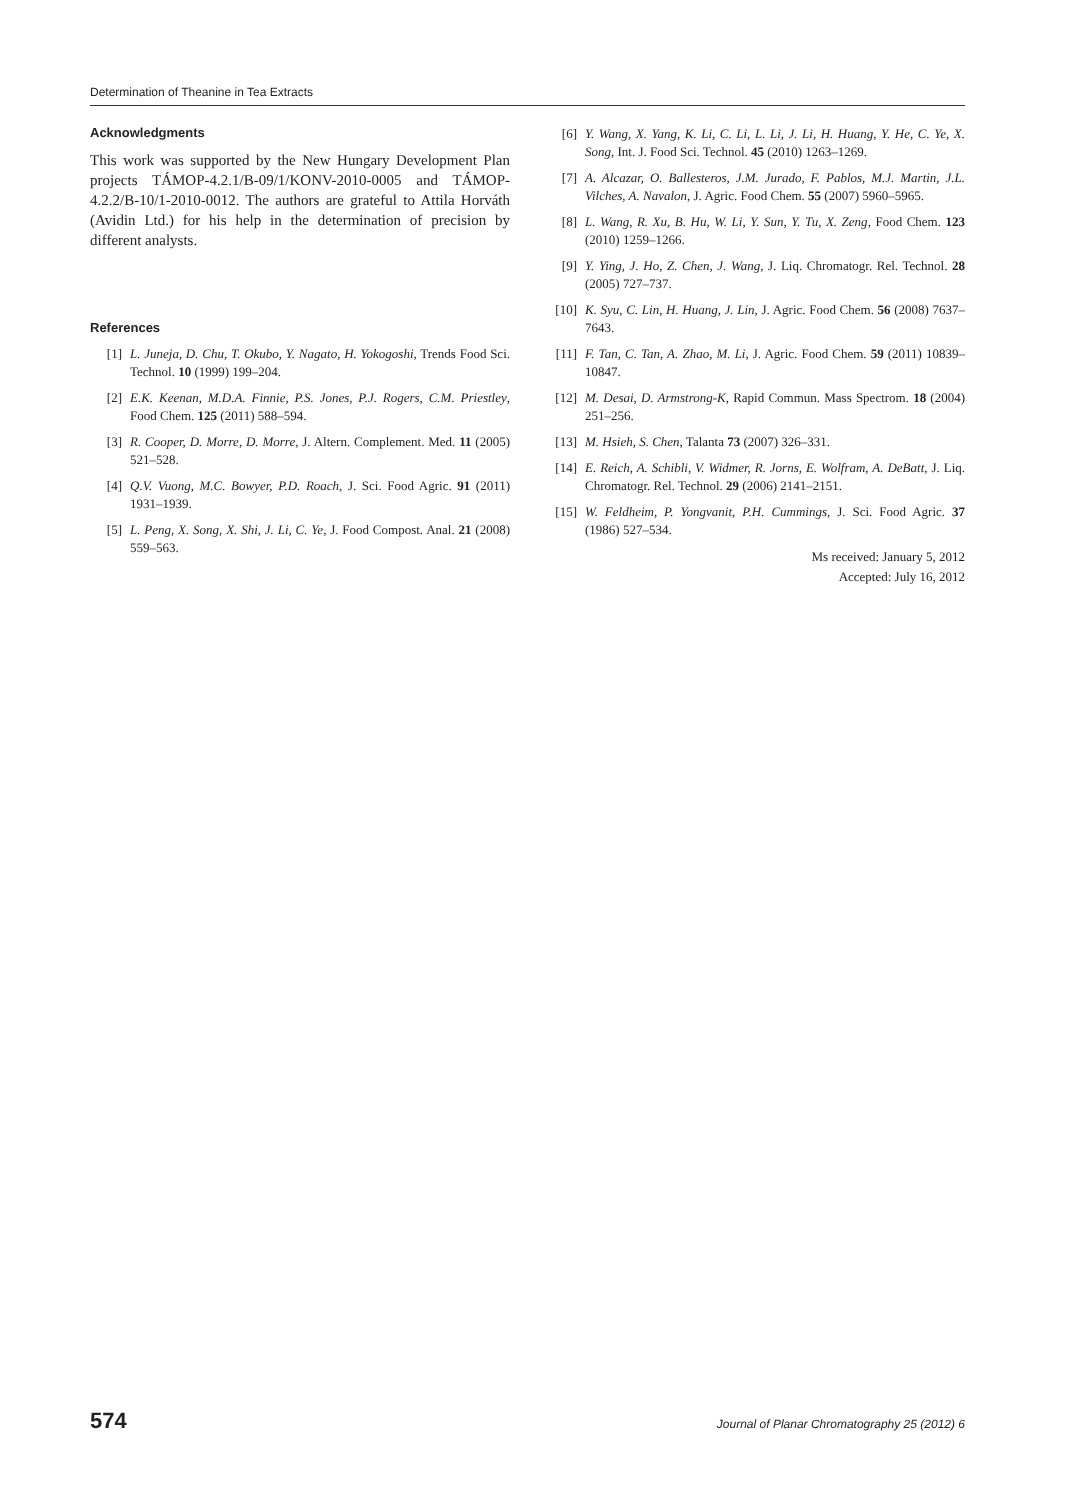Determination of Theanine in Tea Extracts
Acknowledgments
This work was supported by the New Hungary Development Plan projects TÁMOP-4.2.1/B-09/1/KONV-2010-0005 and TÁMOP-4.2.2/B-10/1-2010-0012. The authors are grateful to Attila Horváth (Avidin Ltd.) for his help in the determination of precision by different analysts.
References
[1] L. Juneja, D. Chu, T. Okubo, Y. Nagato, H. Yokogoshi, Trends Food Sci. Technol. 10 (1999) 199–204.
[2] E.K. Keenan, M.D.A. Finnie, P.S. Jones, P.J. Rogers, C.M. Priestley, Food Chem. 125 (2011) 588–594.
[3] R. Cooper, D. Morre, D. Morre, J. Altern. Complement. Med. 11 (2005) 521–528.
[4] Q.V. Vuong, M.C. Bowyer, P.D. Roach, J. Sci. Food Agric. 91 (2011) 1931–1939.
[5] L. Peng, X. Song, X. Shi, J. Li, C. Ye, J. Food Compost. Anal. 21 (2008) 559–563.
[6] Y. Wang, X. Yang, K. Li, C. Li, L. Li, J. Li, H. Huang, Y. He, C. Ye, X. Song, Int. J. Food Sci. Technol. 45 (2010) 1263–1269.
[7] A. Alcazar, O. Ballesteros, J.M. Jurado, F. Pablos, M.J. Martin, J.L. Vilches, A. Navalon, J. Agric. Food Chem. 55 (2007) 5960–5965.
[8] L. Wang, R. Xu, B. Hu, W. Li, Y. Sun, Y. Tu, X. Zeng, Food Chem. 123 (2010) 1259–1266.
[9] Y. Ying, J. Ho, Z. Chen, J. Wang, J. Liq. Chromatogr. Rel. Technol. 28 (2005) 727–737.
[10] K. Syu, C. Lin, H. Huang, J. Lin, J. Agric. Food Chem. 56 (2008) 7637–7643.
[11] F. Tan, C. Tan, A. Zhao, M. Li, J. Agric. Food Chem. 59 (2011) 10839–10847.
[12] M. Desai, D. Armstrong-K, Rapid Commun. Mass Spectrom. 18 (2004) 251–256.
[13] M. Hsieh, S. Chen, Talanta 73 (2007) 326–331.
[14] E. Reich, A. Schibli, V. Widmer, R. Jorns, E. Wolfram, A. DeBatt, J. Liq. Chromatogr. Rel. Technol. 29 (2006) 2141–2151.
[15] W. Feldheim, P. Yongvanit, P.H. Cummings, J. Sci. Food Agric. 37 (1986) 527–534.
Ms received: January 5, 2012
Accepted: July 16, 2012
574 Journal of Planar Chromatography 25 (2012) 6